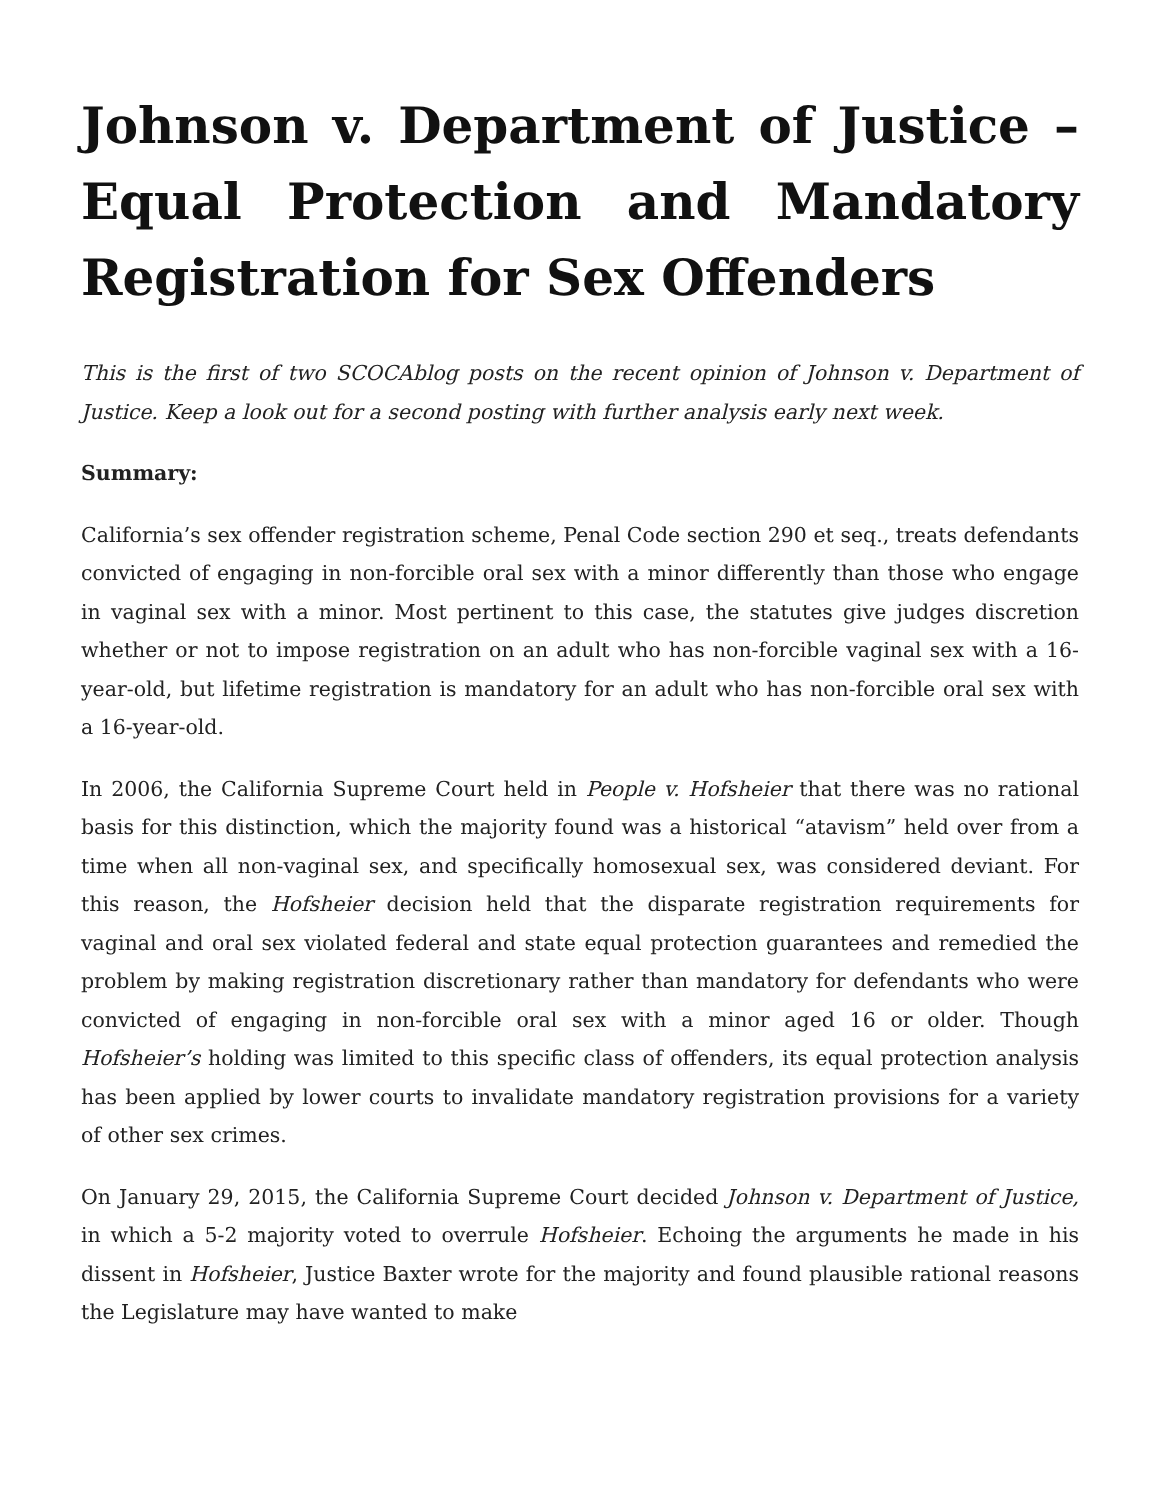Johnson v. Department of Justice – Equal Protection and Mandatory Registration for Sex Offenders
This is the first of two SCOCAblog posts on the recent opinion of Johnson v. Department of Justice. Keep a look out for a second posting with further analysis early next week.
Summary:
California’s sex offender registration scheme, Penal Code section 290 et seq., treats defendants convicted of engaging in non-forcible oral sex with a minor differently than those who engage in vaginal sex with a minor. Most pertinent to this case, the statutes give judges discretion whether or not to impose registration on an adult who has non-forcible vaginal sex with a 16-year-old, but lifetime registration is mandatory for an adult who has non-forcible oral sex with a 16-year-old.
In 2006, the California Supreme Court held in People v. Hofsheier that there was no rational basis for this distinction, which the majority found was a historical “atavism” held over from a time when all non-vaginal sex, and specifically homosexual sex, was considered deviant. For this reason, the Hofsheier decision held that the disparate registration requirements for vaginal and oral sex violated federal and state equal protection guarantees and remedied the problem by making registration discretionary rather than mandatory for defendants who were convicted of engaging in non-forcible oral sex with a minor aged 16 or older. Though Hofsheier’s holding was limited to this specific class of offenders, its equal protection analysis has been applied by lower courts to invalidate mandatory registration provisions for a variety of other sex crimes.
On January 29, 2015, the California Supreme Court decided Johnson v. Department of Justice, in which a 5-2 majority voted to overrule Hofsheier. Echoing the arguments he made in his dissent in Hofsheier, Justice Baxter wrote for the majority and found plausible rational reasons the Legislature may have wanted to make